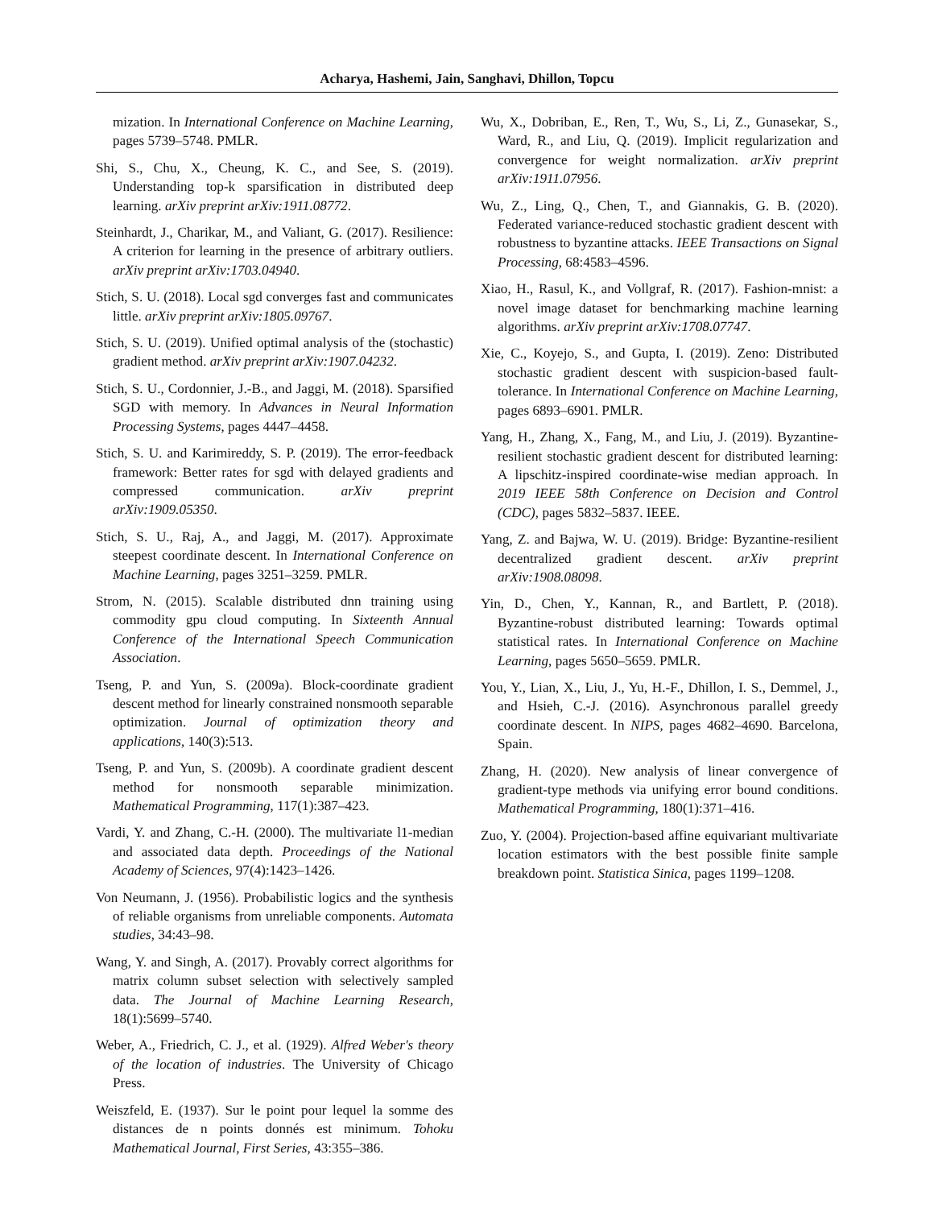Acharya, Hashemi, Jain, Sanghavi, Dhillon, Topcu
mization. In International Conference on Machine Learning, pages 5739–5748. PMLR.
Shi, S., Chu, X., Cheung, K. C., and See, S. (2019). Understanding top-k sparsification in distributed deep learning. arXiv preprint arXiv:1911.08772.
Steinhardt, J., Charikar, M., and Valiant, G. (2017). Resilience: A criterion for learning in the presence of arbitrary outliers. arXiv preprint arXiv:1703.04940.
Stich, S. U. (2018). Local sgd converges fast and communicates little. arXiv preprint arXiv:1805.09767.
Stich, S. U. (2019). Unified optimal analysis of the (stochastic) gradient method. arXiv preprint arXiv:1907.04232.
Stich, S. U., Cordonnier, J.-B., and Jaggi, M. (2018). Sparsified SGD with memory. In Advances in Neural Information Processing Systems, pages 4447–4458.
Stich, S. U. and Karimireddy, S. P. (2019). The error-feedback framework: Better rates for sgd with delayed gradients and compressed communication. arXiv preprint arXiv:1909.05350.
Stich, S. U., Raj, A., and Jaggi, M. (2017). Approximate steepest coordinate descent. In International Conference on Machine Learning, pages 3251–3259. PMLR.
Strom, N. (2015). Scalable distributed dnn training using commodity gpu cloud computing. In Sixteenth Annual Conference of the International Speech Communication Association.
Tseng, P. and Yun, S. (2009a). Block-coordinate gradient descent method for linearly constrained nonsmooth separable optimization. Journal of optimization theory and applications, 140(3):513.
Tseng, P. and Yun, S. (2009b). A coordinate gradient descent method for nonsmooth separable minimization. Mathematical Programming, 117(1):387–423.
Vardi, Y. and Zhang, C.-H. (2000). The multivariate l1-median and associated data depth. Proceedings of the National Academy of Sciences, 97(4):1423–1426.
Von Neumann, J. (1956). Probabilistic logics and the synthesis of reliable organisms from unreliable components. Automata studies, 34:43–98.
Wang, Y. and Singh, A. (2017). Provably correct algorithms for matrix column subset selection with selectively sampled data. The Journal of Machine Learning Research, 18(1):5699–5740.
Weber, A., Friedrich, C. J., et al. (1929). Alfred Weber's theory of the location of industries. The University of Chicago Press.
Weiszfeld, E. (1937). Sur le point pour lequel la somme des distances de n points donnés est minimum. Tohoku Mathematical Journal, First Series, 43:355–386.
Wu, X., Dobriban, E., Ren, T., Wu, S., Li, Z., Gunasekar, S., Ward, R., and Liu, Q. (2019). Implicit regularization and convergence for weight normalization. arXiv preprint arXiv:1911.07956.
Wu, Z., Ling, Q., Chen, T., and Giannakis, G. B. (2020). Federated variance-reduced stochastic gradient descent with robustness to byzantine attacks. IEEE Transactions on Signal Processing, 68:4583–4596.
Xiao, H., Rasul, K., and Vollgraf, R. (2017). Fashion-mnist: a novel image dataset for benchmarking machine learning algorithms. arXiv preprint arXiv:1708.07747.
Xie, C., Koyejo, S., and Gupta, I. (2019). Zeno: Distributed stochastic gradient descent with suspicion-based fault-tolerance. In International Conference on Machine Learning, pages 6893–6901. PMLR.
Yang, H., Zhang, X., Fang, M., and Liu, J. (2019). Byzantine-resilient stochastic gradient descent for distributed learning: A lipschitz-inspired coordinate-wise median approach. In 2019 IEEE 58th Conference on Decision and Control (CDC), pages 5832–5837. IEEE.
Yang, Z. and Bajwa, W. U. (2019). Bridge: Byzantine-resilient decentralized gradient descent. arXiv preprint arXiv:1908.08098.
Yin, D., Chen, Y., Kannan, R., and Bartlett, P. (2018). Byzantine-robust distributed learning: Towards optimal statistical rates. In International Conference on Machine Learning, pages 5650–5659. PMLR.
You, Y., Lian, X., Liu, J., Yu, H.-F., Dhillon, I. S., Demmel, J., and Hsieh, C.-J. (2016). Asynchronous parallel greedy coordinate descent. In NIPS, pages 4682–4690. Barcelona, Spain.
Zhang, H. (2020). New analysis of linear convergence of gradient-type methods via unifying error bound conditions. Mathematical Programming, 180(1):371–416.
Zuo, Y. (2004). Projection-based affine equivariant multivariate location estimators with the best possible finite sample breakdown point. Statistica Sinica, pages 1199–1208.